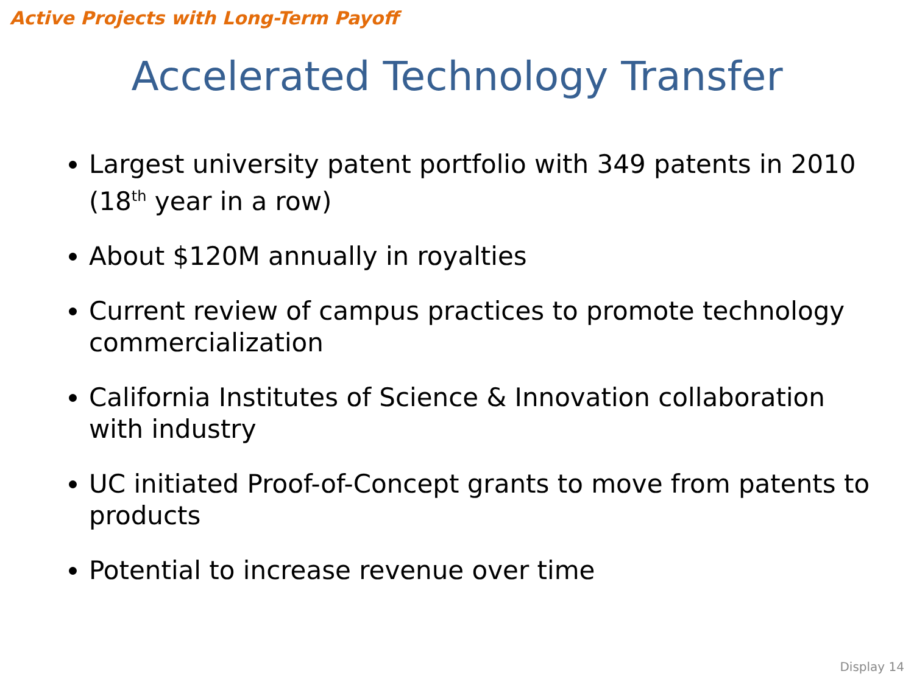Active Projects with Long-Term Payoff
Accelerated Technology Transfer
Largest university patent portfolio with 349 patents in 2010 (18<sup>th</sup> year in a row)
About $120M annually in royalties
Current review of campus practices to promote technology commercialization
California Institutes of Science & Innovation collaboration with industry
UC initiated Proof-of-Concept grants to move from patents to products
Potential to increase revenue over time
Display 14